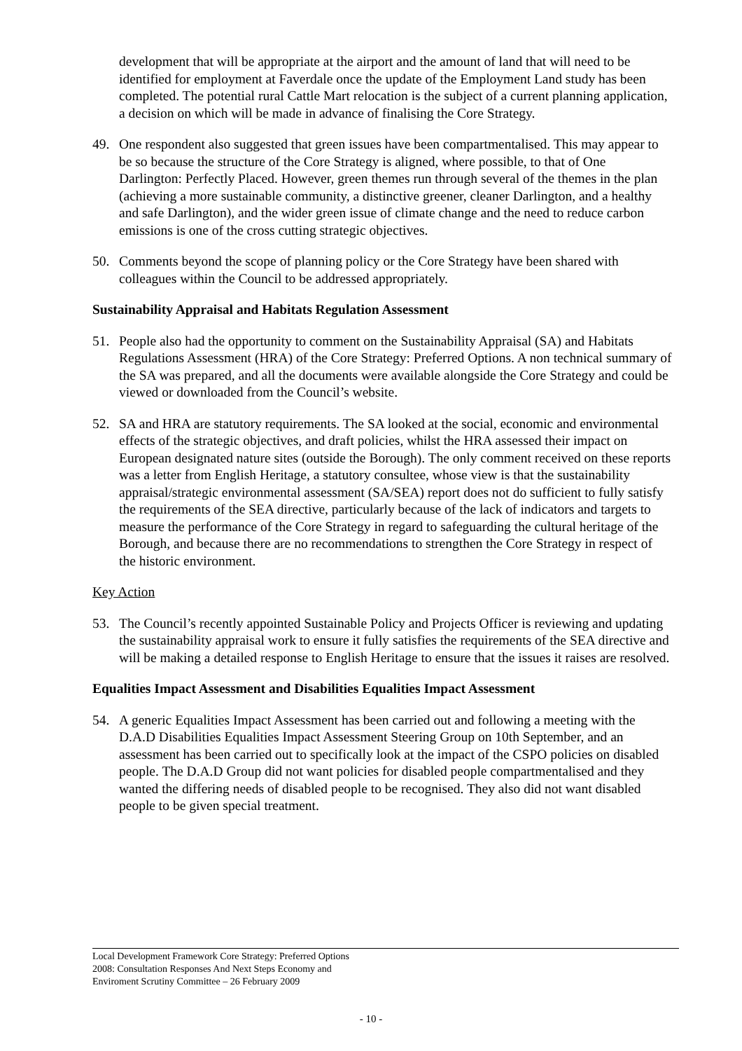development that will be appropriate at the airport and the amount of land that will need to be identified for employment at Faverdale once the update of the Employment Land study has been completed. The potential rural Cattle Mart relocation is the subject of a current planning application, a decision on which will be made in advance of finalising the Core Strategy.
49. One respondent also suggested that green issues have been compartmentalised. This may appear to be so because the structure of the Core Strategy is aligned, where possible, to that of One Darlington: Perfectly Placed. However, green themes run through several of the themes in the plan (achieving a more sustainable community, a distinctive greener, cleaner Darlington, and a healthy and safe Darlington), and the wider green issue of climate change and the need to reduce carbon emissions is one of the cross cutting strategic objectives.
50. Comments beyond the scope of planning policy or the Core Strategy have been shared with colleagues within the Council to be addressed appropriately.
Sustainability Appraisal and Habitats Regulation Assessment
51. People also had the opportunity to comment on the Sustainability Appraisal (SA) and Habitats Regulations Assessment (HRA) of the Core Strategy: Preferred Options. A non technical summary of the SA was prepared, and all the documents were available alongside the Core Strategy and could be viewed or downloaded from the Council’s website.
52. SA and HRA are statutory requirements. The SA looked at the social, economic and environmental effects of the strategic objectives, and draft policies, whilst the HRA assessed their impact on European designated nature sites (outside the Borough). The only comment received on these reports was a letter from English Heritage, a statutory consultee, whose view is that the sustainability appraisal/strategic environmental assessment (SA/SEA) report does not do sufficient to fully satisfy the requirements of the SEA directive, particularly because of the lack of indicators and targets to measure the performance of the Core Strategy in regard to safeguarding the cultural heritage of the Borough, and because there are no recommendations to strengthen the Core Strategy in respect of the historic environment.
Key Action
53. The Council’s recently appointed Sustainable Policy and Projects Officer is reviewing and updating the sustainability appraisal work to ensure it fully satisfies the requirements of the SEA directive and will be making a detailed response to English Heritage to ensure that the issues it raises are resolved.
Equalities Impact Assessment and Disabilities Equalities Impact Assessment
54. A generic Equalities Impact Assessment has been carried out and following a meeting with the D.A.D Disabilities Equalities Impact Assessment Steering Group on 10th September, and an assessment has been carried out to specifically look at the impact of the CSPO policies on disabled people. The D.A.D Group did not want policies for disabled people compartmentalised and they wanted the differing needs of disabled people to be recognised. They also did not want disabled people to be given special treatment.
Local Development Framework Core Strategy: Preferred Options 2008: Consultation Responses And Next Steps Economy and Enviroment Scrutiny Committee – 26 February 2009
- 10 -